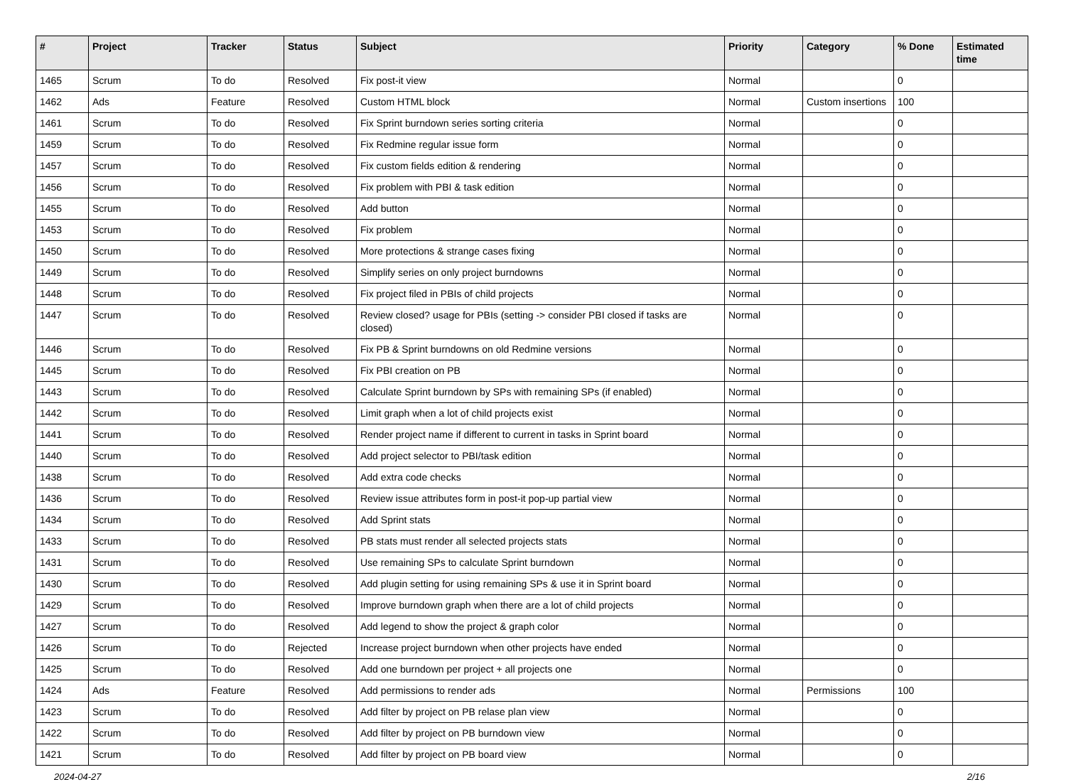| # | Project | Tracker | Status | Subject | Priority | Category | % Done | Estimated time |
| --- | --- | --- | --- | --- | --- | --- | --- | --- |
| 1465 | Scrum | To do | Resolved | Fix post-it view | Normal | | 0 | |
| 1462 | Ads | Feature | Resolved | Custom HTML block | Normal | Custom insertions | 100 | |
| 1461 | Scrum | To do | Resolved | Fix Sprint burndown series sorting criteria | Normal | | 0 | |
| 1459 | Scrum | To do | Resolved | Fix Redmine regular issue form | Normal | | 0 | |
| 1457 | Scrum | To do | Resolved | Fix custom fields edition & rendering | Normal | | 0 | |
| 1456 | Scrum | To do | Resolved | Fix problem with PBI & task edition | Normal | | 0 | |
| 1455 | Scrum | To do | Resolved | Add button | Normal | | 0 | |
| 1453 | Scrum | To do | Resolved | Fix problem | Normal | | 0 | |
| 1450 | Scrum | To do | Resolved | More protections & strange cases fixing | Normal | | 0 | |
| 1449 | Scrum | To do | Resolved | Simplify series on only project burndowns | Normal | | 0 | |
| 1448 | Scrum | To do | Resolved | Fix project filed in PBIs of child projects | Normal | | 0 | |
| 1447 | Scrum | To do | Resolved | Review closed? usage for PBIs (setting -> consider PBI closed if tasks are closed) | Normal | | 0 | |
| 1446 | Scrum | To do | Resolved | Fix PB & Sprint burndowns on old Redmine versions | Normal | | 0 | |
| 1445 | Scrum | To do | Resolved | Fix PBI creation on PB | Normal | | 0 | |
| 1443 | Scrum | To do | Resolved | Calculate Sprint burndown by SPs with remaining SPs (if enabled) | Normal | | 0 | |
| 1442 | Scrum | To do | Resolved | Limit graph when a lot of child projects exist | Normal | | 0 | |
| 1441 | Scrum | To do | Resolved | Render project name if different to current in tasks in Sprint board | Normal | | 0 | |
| 1440 | Scrum | To do | Resolved | Add project selector to PBI/task edition | Normal | | 0 | |
| 1438 | Scrum | To do | Resolved | Add extra code checks | Normal | | 0 | |
| 1436 | Scrum | To do | Resolved | Review issue attributes form in post-it pop-up partial view | Normal | | 0 | |
| 1434 | Scrum | To do | Resolved | Add Sprint stats | Normal | | 0 | |
| 1433 | Scrum | To do | Resolved | PB stats must render all selected projects stats | Normal | | 0 | |
| 1431 | Scrum | To do | Resolved | Use remaining SPs to calculate Sprint burndown | Normal | | 0 | |
| 1430 | Scrum | To do | Resolved | Add plugin setting for using remaining SPs & use it in Sprint board | Normal | | 0 | |
| 1429 | Scrum | To do | Resolved | Improve burndown graph when there are a lot of child projects | Normal | | 0 | |
| 1427 | Scrum | To do | Resolved | Add legend to show the project & graph color | Normal | | 0 | |
| 1426 | Scrum | To do | Rejected | Increase project burndown when other projects have ended | Normal | | 0 | |
| 1425 | Scrum | To do | Resolved | Add one burndown per project + all projects one | Normal | | 0 | |
| 1424 | Ads | Feature | Resolved | Add permissions to render ads | Normal | Permissions | 100 | |
| 1423 | Scrum | To do | Resolved | Add filter by project on PB relase plan view | Normal | | 0 | |
| 1422 | Scrum | To do | Resolved | Add filter by project on PB burndown view | Normal | | 0 | |
| 1421 | Scrum | To do | Resolved | Add filter by project on PB board view | Normal | | 0 | |
2024-04-27 2/16